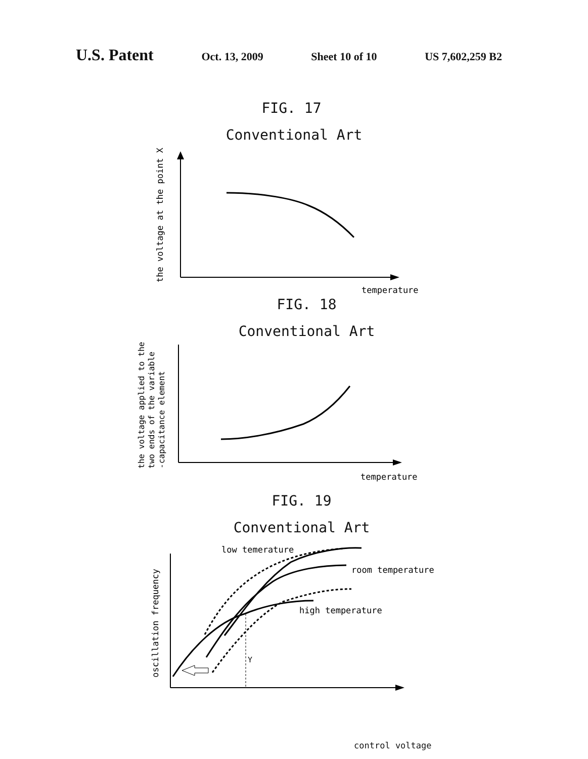U.S. Patent Oct. 13, 2009 Sheet 10 of 10 US 7,602,259 B2
FIG. 17
Conventional Art
the voltage at the point X
temperature
FIG. 18
Conventional Art
the voltage applied to the
two ends of the variable
-capacitance element
temperature
FIG. 19
Conventional Art
low temerature
room temperature
high temperature
oscillation frequency
Y
control voltage